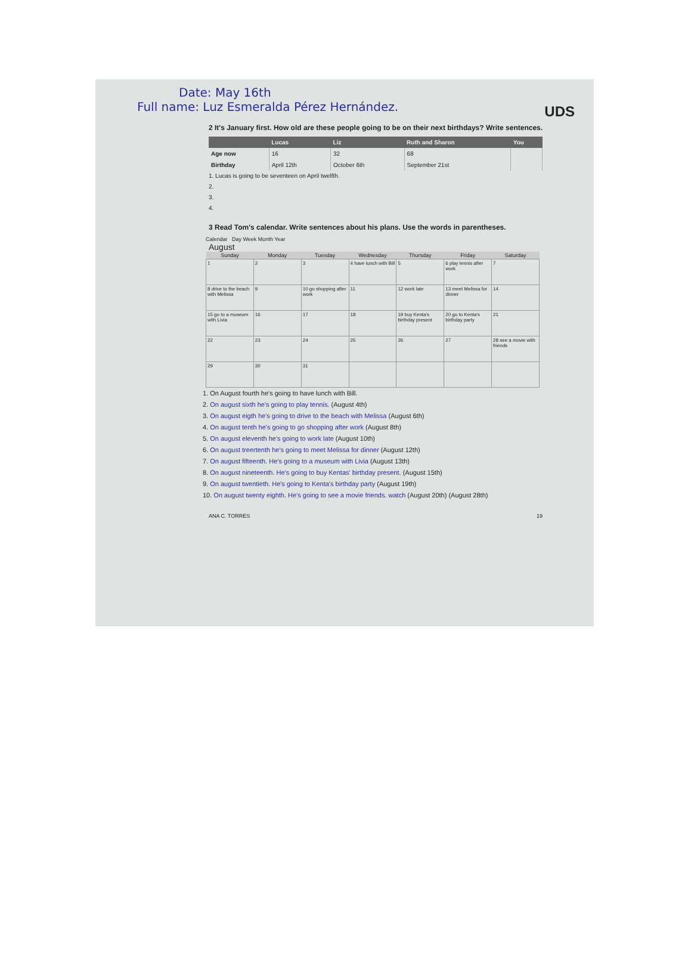UDS
Date: May 16th
Full name: Luz Esmeralda Pérez Hernández.
2 It's January first. How old are these people going to be on their next birthdays? Write sentences.
| | Lucas | Liz | Ruth and Sharon | You |
| --- | --- | --- | --- | --- |
| Age now | 16 | 32 | 68 | |
| Birthday | April 12th | October 6th | September 21st | |
1. Lucas is going to be seventeen on April twelfth.
2.
3.
4.
3 Read Tom's calendar. Write sentences about his plans. Use the words in parentheses.
Calendar Day Week Month Year
August
| Sunday | Monday | Tuesday | Wednesday | Thursday | Friday | Saturday |
| --- | --- | --- | --- | --- | --- | --- |
| 1 | 2 | 3 | 4 have lunch with Bill | 5 | 6 play tennis after work | 7 |
| 8 drive to the beach with Melissa | 9 | 10 go shopping after work | 11 | 12 work late | 13 meet Melissa for dinner | 14 |
| 15 go to a museum with Livia | 16 | 17 | 18 | 19 buy Kenta's birthday present | 20 go to Kenta's birthday party | 21 |
| 22 | 23 | 24 | 25 | 26 | 27 | 28 see a movie with friends |
| 29 | 30 | 31 | | | | |
1. On August fourth he's going to have lunch with Bill.
2. On august sixth he's going to play tennis. (August 4th)
3. On august eigth he's going to drive to the beach with Melissa (August 6th)
4. On august tenth he's going to go shopping after work (August 8th)
5. On august eleventh he's going to work late (August 10th)
6. On august treertenth he's going to meet Melissa for dinner (August 12th)
7. On august fifteenth. He's going to a museum with Livia (August 13th)
8. On august nineteenth. He's going to buy Kentas' birthday present. (August 15th)
9. On august twentieth. He's going to Kenta's birthday party (August 19th)
10. On august twenty eighth. He's going to see a movie friends. watch (August 20th) (August 28th)
ANA C. TORRES 19